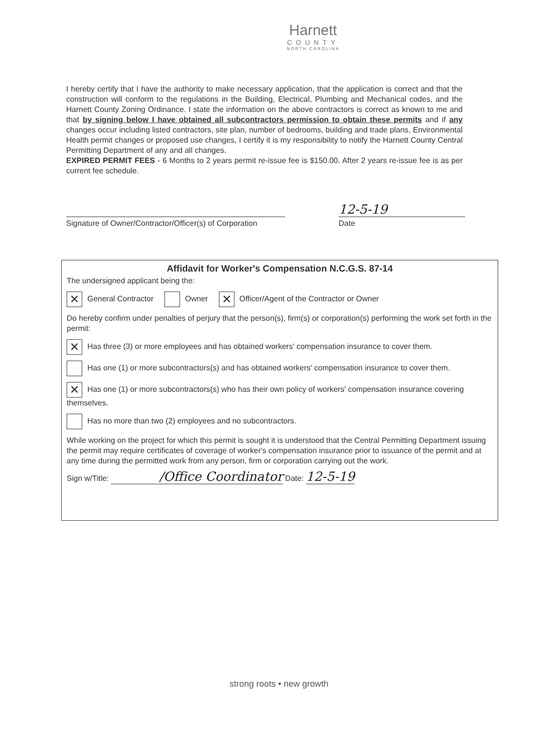Harnett
COUNTY
NORTH CAROLINA
I hereby certify that I have the authority to make necessary application, that the application is correct and that the construction will conform to the regulations in the Building, Electrical, Plumbing and Mechanical codes, and the Harnett County Zoning Ordinance. I state the information on the above contractors is correct as known to me and that by signing below I have obtained all subcontractors permission to obtain these permits and if any changes occur including listed contractors, site plan, number of bedrooms, building and trade plans, Environmental Health permit changes or proposed use changes, I certify it is my responsibility to notify the Harnett County Central Permitting Department of any and all changes.
EXPIRED PERMIT FEES - 6 Months to 2 years permit re-issue fee is $150.00. After 2 years re-issue fee is as per current fee schedule.
Signature of Owner/Contractor/Officer(s) of Corporation
12-5-19
Date
Affidavit for Worker's Compensation N.C.G.S. 87-14
The undersigned applicant being the:
✕ General Contractor Owner ✕ Officer/Agent of the Contractor or Owner
Do hereby confirm under penalties of perjury that the person(s), firm(s) or corporation(s) performing the work set forth in the permit:
✕ Has three (3) or more employees and has obtained workers' compensation insurance to cover them.
Has one (1) or more subcontractors(s) and has obtained workers' compensation insurance to cover them.
✕ Has one (1) or more subcontractors(s) who has their own policy of workers' compensation insurance covering themselves.
Has no more than two (2) employees and no subcontractors.
While working on the project for which this permit is sought it is understood that the Central Permitting Department issuing the permit may require certificates of coverage of worker's compensation insurance prior to issuance of the permit and at any time during the permitted work from any person, firm or corporation carrying out the work.
Sign w/Title: /Office Coordinator Date: 12-5-19
strong roots • new growth